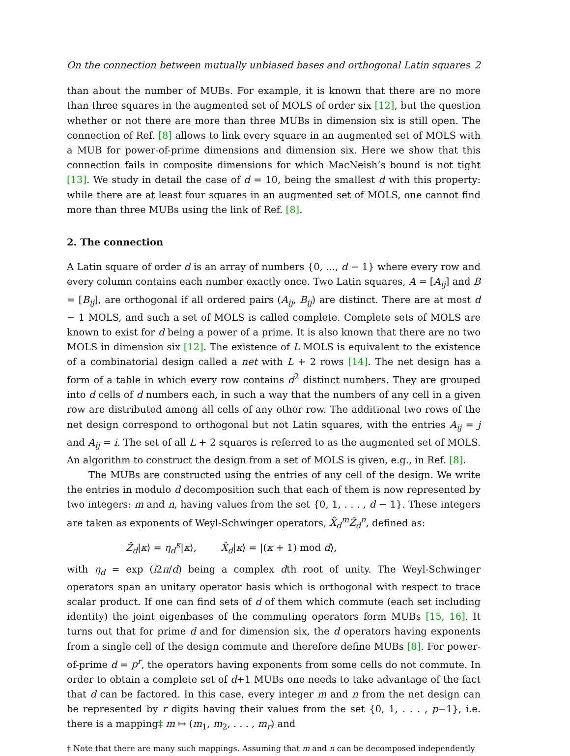On the connection between mutually unbiased bases and orthogonal Latin squares 2
than about the number of MUBs. For example, it is known that there are no more than three squares in the augmented set of MOLS of order six [12], but the question whether or not there are more than three MUBs in dimension six is still open. The connection of Ref. [8] allows to link every square in an augmented set of MOLS with a MUB for power-of-prime dimensions and dimension six. Here we show that this connection fails in composite dimensions for which MacNeish’s bound is not tight [13]. We study in detail the case of d = 10, being the smallest d with this property: while there are at least four squares in an augmented set of MOLS, one cannot find more than three MUBs using the link of Ref. [8].
2. The connection
A Latin square of order d is an array of numbers {0, ..., d − 1} where every row and every column contains each number exactly once. Two Latin squares, A = [A<sub>ij</sub>] and B = [B<sub>ij</sub>], are orthogonal if all ordered pairs (A<sub>ij</sub>, B<sub>ij</sub>) are distinct. There are at most d − 1 MOLS, and such a set of MOLS is called complete. Complete sets of MOLS are known to exist for d being a power of a prime. It is also known that there are no two MOLS in dimension six [12]. The existence of L MOLS is equivalent to the existence of a combinatorial design called a net with L + 2 rows [14]. The net design has a form of a table in which every row contains d<sup>2</sup> distinct numbers. They are grouped into d cells of d numbers each, in such a way that the numbers of any cell in a given row are distributed among all cells of any other row. The additional two rows of the net design correspond to orthogonal but not Latin squares, with the entries A<sub>ij</sub> = j and A<sub>ij</sub> = i. The set of all L + 2 squares is referred to as the augmented set of MOLS. An algorithm to construct the design from a set of MOLS is given, e.g., in Ref. [8].
The MUBs are constructed using the entries of any cell of the design. We write the entries in modulo d decomposition such that each of them is now represented by two integers: m and n, having values from the set {0, 1, . . . , d − 1}. These integers are taken as exponents of Weyl-Schwinger operators, X̂<sub>d</sub><sup>m</sup>Ẑ<sub>d</sub><sup>n</sup>, defined as:
Ẑ<sub>d</sub>|κ⟩ = η<sub>d</sub><sup>κ</sup>|κ⟩, X̂<sub>d</sub>|κ⟩ = |(κ + 1) mod d⟩,
with η<sub>d</sub> = exp (i2π/d) being a complex dth root of unity. The Weyl-Schwinger operators span an unitary operator basis which is orthogonal with respect to trace scalar product. If one can find sets of d of them which commute (each set including identity) the joint eigenbases of the commuting operators form MUBs [15, 16]. It turns out that for prime d and for dimension six, the d operators having exponents from a single cell of the design commute and therefore define MUBs [8]. For power-of-prime d = p<sup>r</sup>, the operators having exponents from some cells do not commute. In order to obtain a complete set of d+1 MUBs one needs to take advantage of the fact that d can be factored. In this case, every integer m and n from the net design can be represented by r digits having their values from the set {0, 1, . . . , p−1}, i.e. there is a mapping‡ m ↦ (m<sub>1</sub>, m<sub>2</sub>, . . . , m<sub>r</sub>) and
‡ Note that there are many such mappings. Assuming that m and n can be decomposed independently